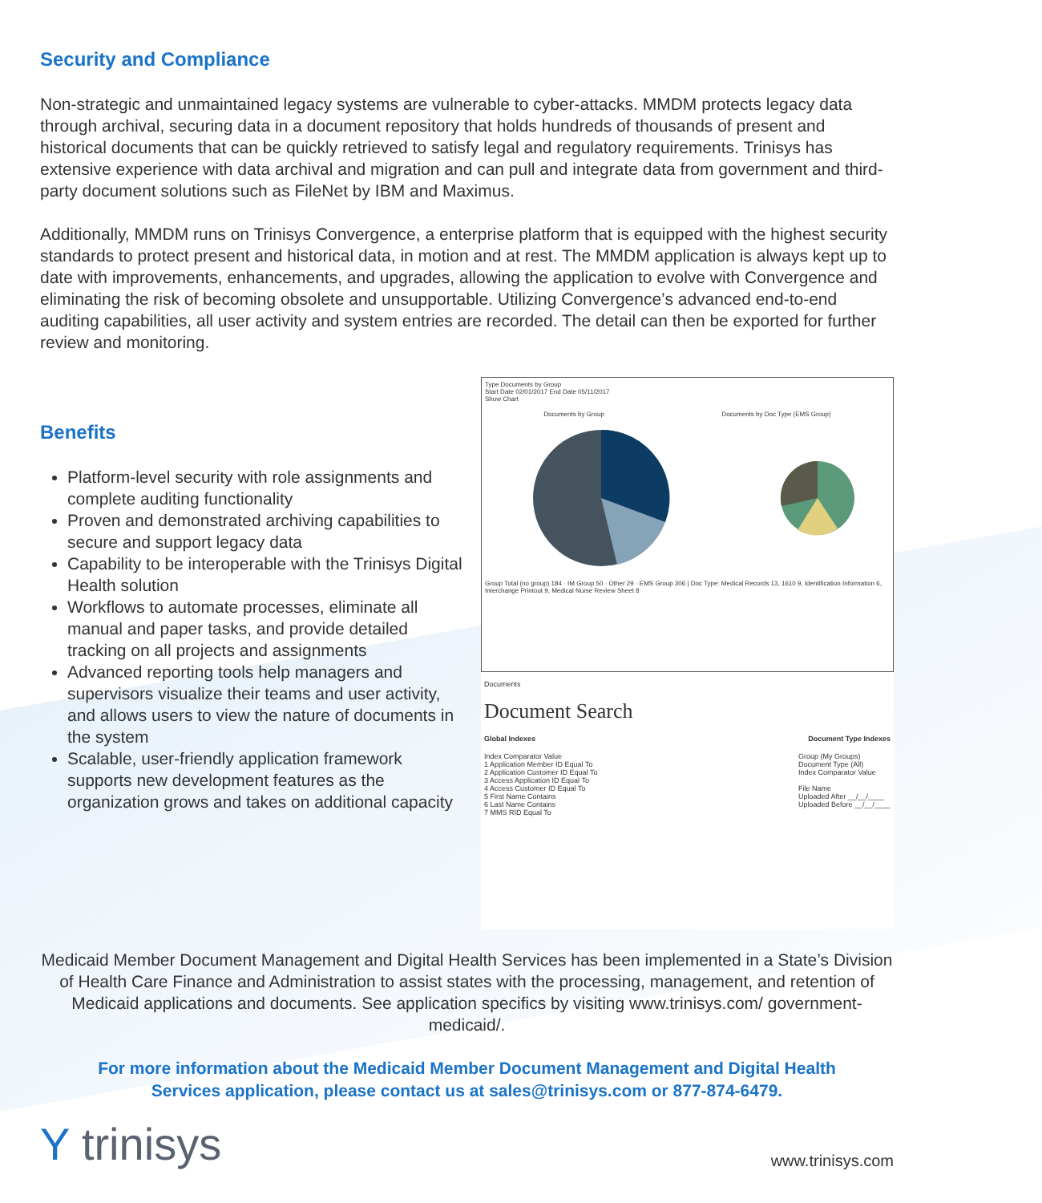Security and Compliance
Non-strategic and unmaintained legacy systems are vulnerable to cyber-attacks. MMDM protects legacy data through archival, securing data in a document repository that holds hundreds of thousands of present and historical documents that can be quickly retrieved to satisfy legal and regulatory requirements. Trinisys has extensive experience with data archival and migration and can pull and integrate data from government and third-party document solutions such as FileNet by IBM and Maximus.
Additionally, MMDM runs on Trinisys Convergence, a enterprise platform that is equipped with the highest security standards to protect present and historical data, in motion and at rest. The MMDM application is always kept up to date with improvements, enhancements, and upgrades, allowing the application to evolve with Convergence and eliminating the risk of becoming obsolete and unsupportable. Utilizing Convergence’s advanced end-to-end auditing capabilities, all user activity and system entries are recorded. The detail can then be exported for further review and monitoring.
Benefits
Platform-level security with role assignments and complete auditing functionality
Proven and demonstrated archiving capabilities to secure and support legacy data
Capability to be interoperable with the Trinisys Digital Health solution
Workflows to automate processes, eliminate all manual and paper tasks, and provide detailed tracking on all projects and assignments
Advanced reporting tools help managers and supervisors visualize their teams and user activity, and allows users to view the nature of documents in the system
Scalable, user-friendly application framework supports new development features as the organization grows and takes on additional capacity
Type Documents by Group
Start Date 02/01/2017 End Date 05/11/2017
Show Chart
Documents by Group Documents by Doc Type (EMS Group)
Group Total (no group) 184 · IM Group 50 · Other 29 · EMS Group 306 | Doc Type: Medical Records 13, 1610 9, Identification Information 6, Interchange Printout 9, Medical Nurse Review Sheet 8
Documents
Document Search
Global Indexes Document Type Indexes
Index Comparator Value
1 Application Member ID Equal To
2 Application Customer ID Equal To
3 Access Application ID Equal To
4 Access Customer ID Equal To
5 First Name Contains
6 Last Name Contains
7 MMS RID Equal To
Group (My Groups)
Document Type (All)
Index Comparator Value
File Name
Uploaded After __/__/____
Uploaded Before __/__/____
Medicaid Member Document Management and Digital Health Services has been implemented in a State’s Division of Health Care Finance and Administration to assist states with the processing, management, and retention of Medicaid applications and documents. See application specifics by visiting www.trinisys.com/ government-medicaid/.
For more information about the Medicaid Member Document Management and Digital Health Services application, please contact us at sales@trinisys.com or 877-874-6479.
Y trinisys
www.trinisys.com